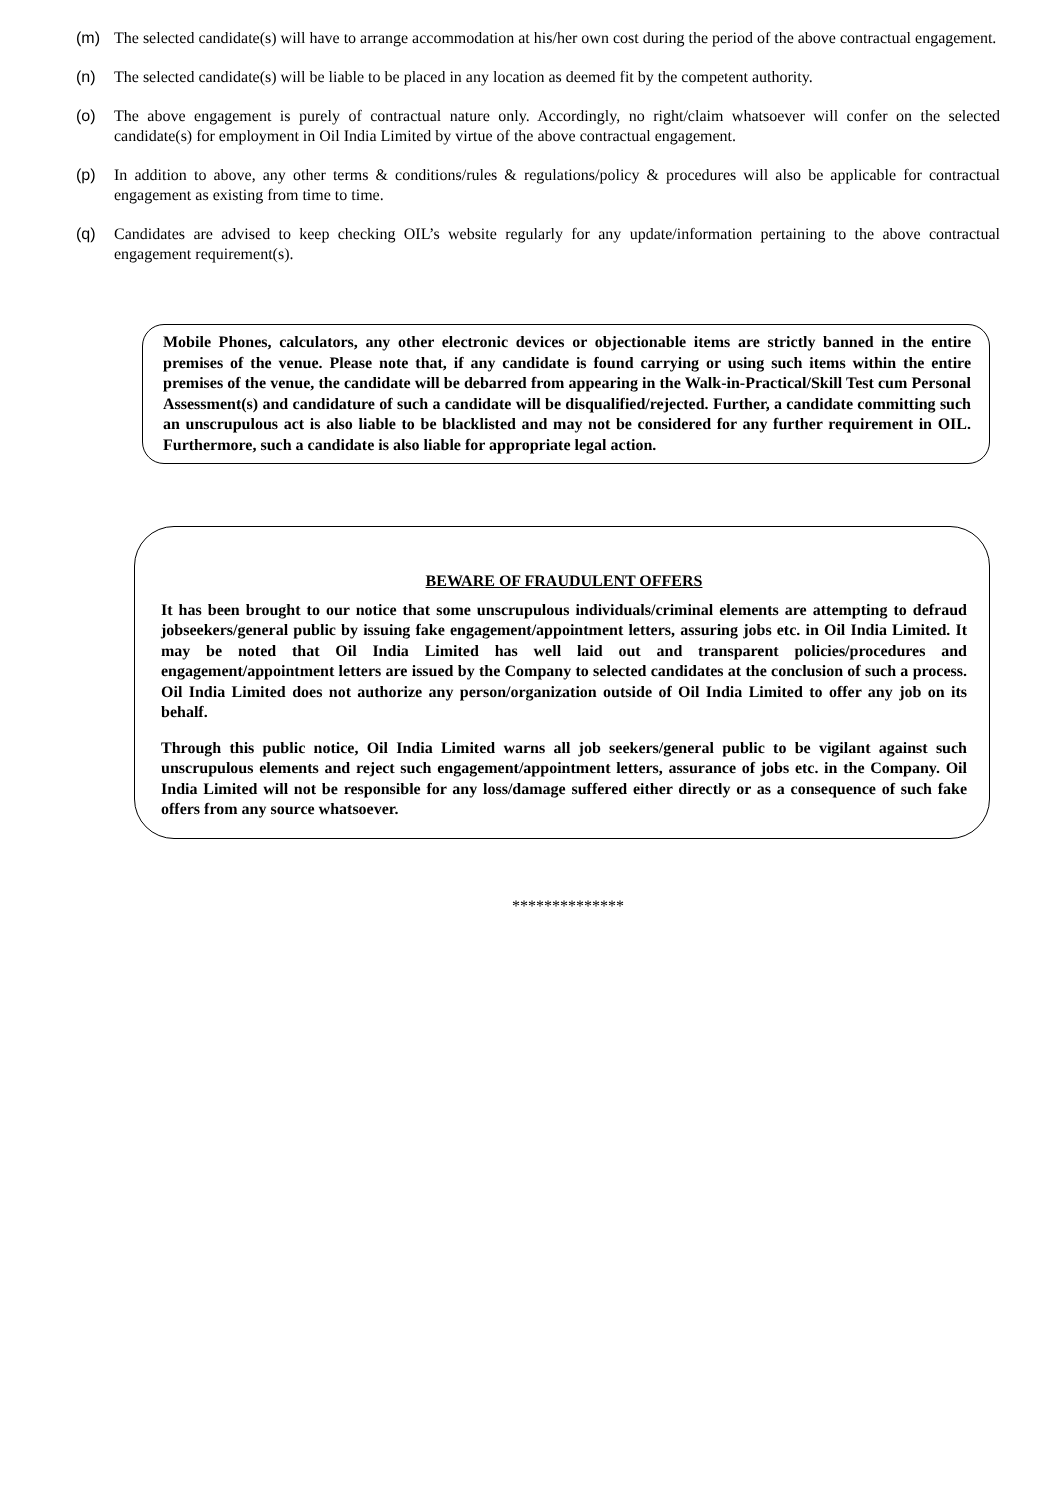(m) The selected candidate(s) will have to arrange accommodation at his/her own cost during the period of the above contractual engagement.
(n) The selected candidate(s) will be liable to be placed in any location as deemed fit by the competent authority.
(o) The above engagement is purely of contractual nature only. Accordingly, no right/claim whatsoever will confer on the selected candidate(s) for employment in Oil India Limited by virtue of the above contractual engagement.
(p) In addition to above, any other terms & conditions/rules & regulations/policy & procedures will also be applicable for contractual engagement as existing from time to time.
(q) Candidates are advised to keep checking OIL’s website regularly for any update/information pertaining to the above contractual engagement requirement(s).
Mobile Phones, calculators, any other electronic devices or objectionable items are strictly banned in the entire premises of the venue. Please note that, if any candidate is found carrying or using such items within the entire premises of the venue, the candidate will be debarred from appearing in the Walk-in-Practical/Skill Test cum Personal Assessment(s) and candidature of such a candidate will be disqualified/rejected. Further, a candidate committing such an unscrupulous act is also liable to be blacklisted and may not be considered for any further requirement in OIL. Furthermore, such a candidate is also liable for appropriate legal action.
BEWARE OF FRAUDULENT OFFERS
It has been brought to our notice that some unscrupulous individuals/criminal elements are attempting to defraud jobseekers/general public by issuing fake engagement/appointment letters, assuring jobs etc. in Oil India Limited. It may be noted that Oil India Limited has well laid out and transparent policies/procedures and engagement/appointment letters are issued by the Company to selected candidates at the conclusion of such a process. Oil India Limited does not authorize any person/organization outside of Oil India Limited to offer any job on its behalf.
Through this public notice, Oil India Limited warns all job seekers/general public to be vigilant against such unscrupulous elements and reject such engagement/appointment letters, assurance of jobs etc. in the Company. Oil India Limited will not be responsible for any loss/damage suffered either directly or as a consequence of such fake offers from any source whatsoever.
**************